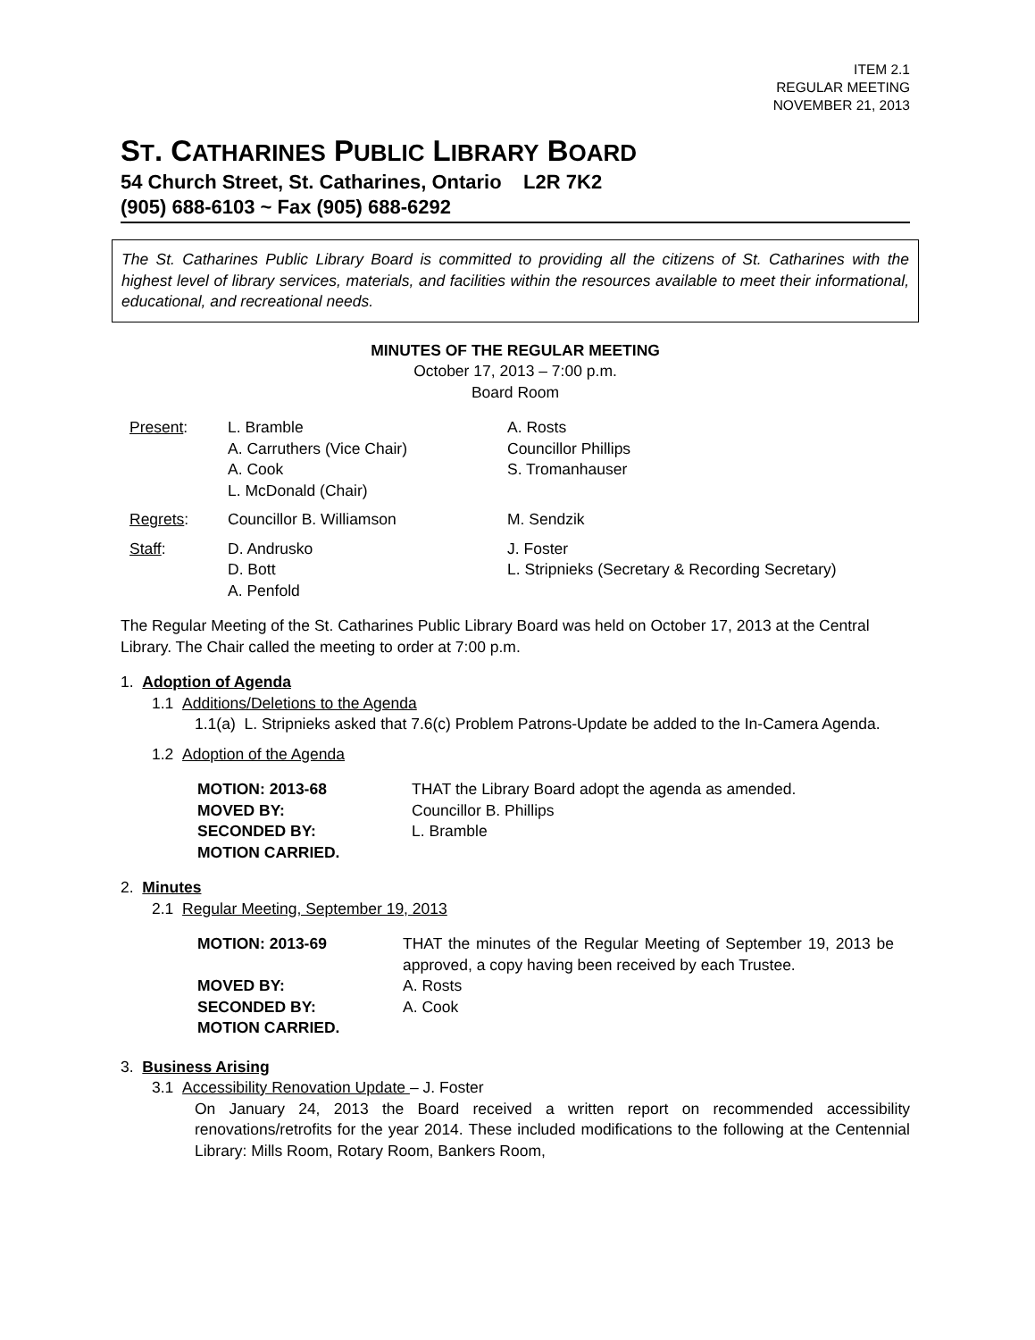ITEM 2.1
REGULAR MEETING
NOVEMBER 21, 2013
ST. CATHARINES PUBLIC LIBRARY BOARD
54 Church Street, St. Catharines, Ontario L2R 7K2
(905) 688-6103 ~ Fax (905) 688-6292
The St. Catharines Public Library Board is committed to providing all the citizens of St. Catharines with the highest level of library services, materials, and facilities within the resources available to meet their informational, educational, and recreational needs.
MINUTES OF THE REGULAR MEETING
October 17, 2013 – 7:00 p.m.
Board Room
| Present : | L. Bramble A. Carruthers (Vice Chair) A. Cook L. McDonald (Chair) | A. Rosts Councillor Phillips S. Tromanhauser |
| Regrets : | Councillor B. Williamson | M. Sendzik |
| Staff : | D. Andrusko D. Bott A. Penfold | J. Foster L. Stripnieks (Secretary & Recording Secretary) |
The Regular Meeting of the St. Catharines Public Library Board was held on October 17, 2013 at the Central Library. The Chair called the meeting to order at 7:00 p.m.
1. Adoption of Agenda
1.1 Additions/Deletions to the Agenda
1.1(a) L. Stripnieks asked that 7.6(c) Problem Patrons-Update be added to the In-Camera Agenda.
1.2 Adoption of the Agenda
| MOTION: 2013-68 | THAT the Library Board adopt the agenda as amended. |
| MOVED BY: | Councillor B. Phillips |
| SECONDED BY: | L. Bramble |
| MOTION CARRIED. | |
2. Minutes
2.1 Regular Meeting, September 19, 2013
| MOTION: 2013-69 | THAT the minutes of the Regular Meeting of September 19, 2013 be approved, a copy having been received by each Trustee. |
| MOVED BY: | A. Rosts |
| SECONDED BY: | A. Cook |
| MOTION CARRIED. | |
3. Business Arising
3.1 Accessibility Renovation Update – J. Foster
On January 24, 2013 the Board received a written report on recommended accessibility renovations/retrofits for the year 2014. These included modifications to the following at the Centennial Library: Mills Room, Rotary Room, Bankers Room,